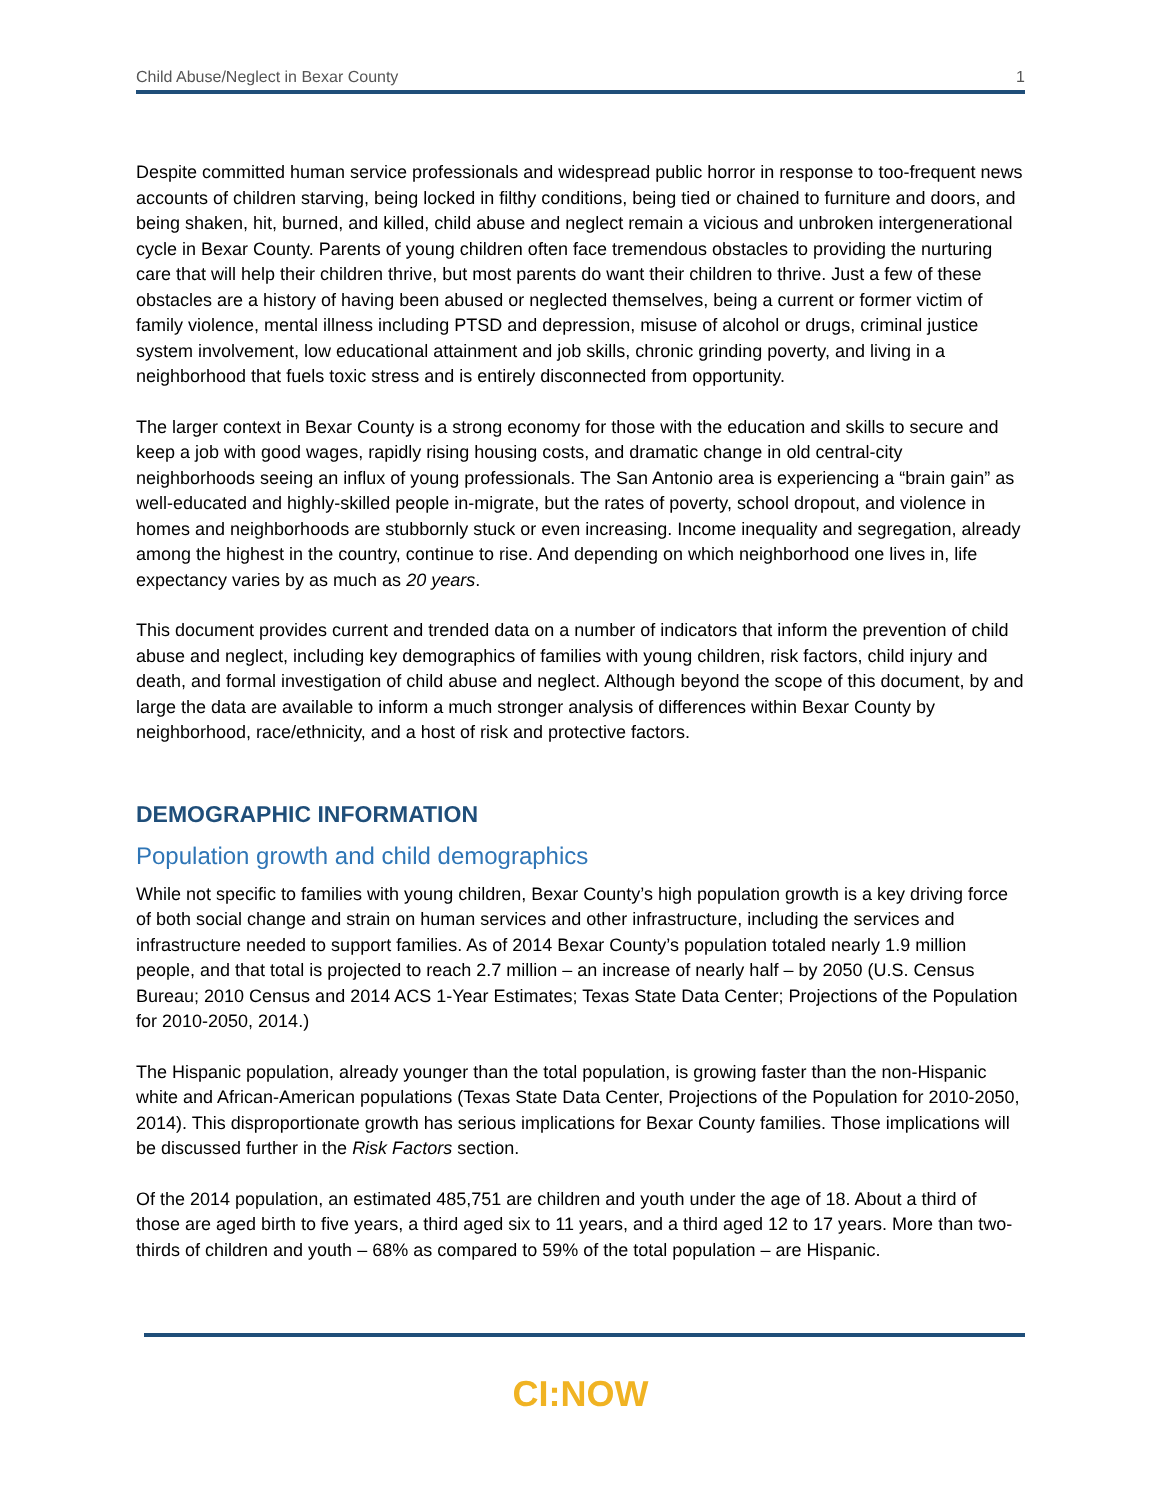Child Abuse/Neglect in Bexar County 1
Despite committed human service professionals and widespread public horror in response to too-frequent news accounts of children starving, being locked in filthy conditions, being tied or chained to furniture and doors, and being shaken, hit, burned, and killed, child abuse and neglect remain a vicious and unbroken intergenerational cycle in Bexar County. Parents of young children often face tremendous obstacles to providing the nurturing care that will help their children thrive, but most parents do want their children to thrive. Just a few of these obstacles are a history of having been abused or neglected themselves, being a current or former victim of family violence, mental illness including PTSD and depression, misuse of alcohol or drugs, criminal justice system involvement, low educational attainment and job skills, chronic grinding poverty, and living in a neighborhood that fuels toxic stress and is entirely disconnected from opportunity.
The larger context in Bexar County is a strong economy for those with the education and skills to secure and keep a job with good wages, rapidly rising housing costs, and dramatic change in old central-city neighborhoods seeing an influx of young professionals. The San Antonio area is experiencing a “brain gain” as well-educated and highly-skilled people in-migrate, but the rates of poverty, school dropout, and violence in homes and neighborhoods are stubbornly stuck or even increasing. Income inequality and segregation, already among the highest in the country, continue to rise. And depending on which neighborhood one lives in, life expectancy varies by as much as 20 years.
This document provides current and trended data on a number of indicators that inform the prevention of child abuse and neglect, including key demographics of families with young children, risk factors, child injury and death, and formal investigation of child abuse and neglect. Although beyond the scope of this document, by and large the data are available to inform a much stronger analysis of differences within Bexar County by neighborhood, race/ethnicity, and a host of risk and protective factors.
DEMOGRAPHIC INFORMATION
Population growth and child demographics
While not specific to families with young children, Bexar County’s high population growth is a key driving force of both social change and strain on human services and other infrastructure, including the services and infrastructure needed to support families. As of 2014 Bexar County’s population totaled nearly 1.9 million people, and that total is projected to reach 2.7 million – an increase of nearly half – by 2050 (U.S. Census Bureau; 2010 Census and 2014 ACS 1-Year Estimates; Texas State Data Center; Projections of the Population for 2010-2050, 2014.)
The Hispanic population, already younger than the total population, is growing faster than the non-Hispanic white and African-American populations (Texas State Data Center, Projections of the Population for 2010-2050, 2014). This disproportionate growth has serious implications for Bexar County families. Those implications will be discussed further in the Risk Factors section.
Of the 2014 population, an estimated 485,751 are children and youth under the age of 18. About a third of those are aged birth to five years, a third aged six to 11 years, and a third aged 12 to 17 years. More than two-thirds of children and youth – 68% as compared to 59% of the total population – are Hispanic.
CI:NOW